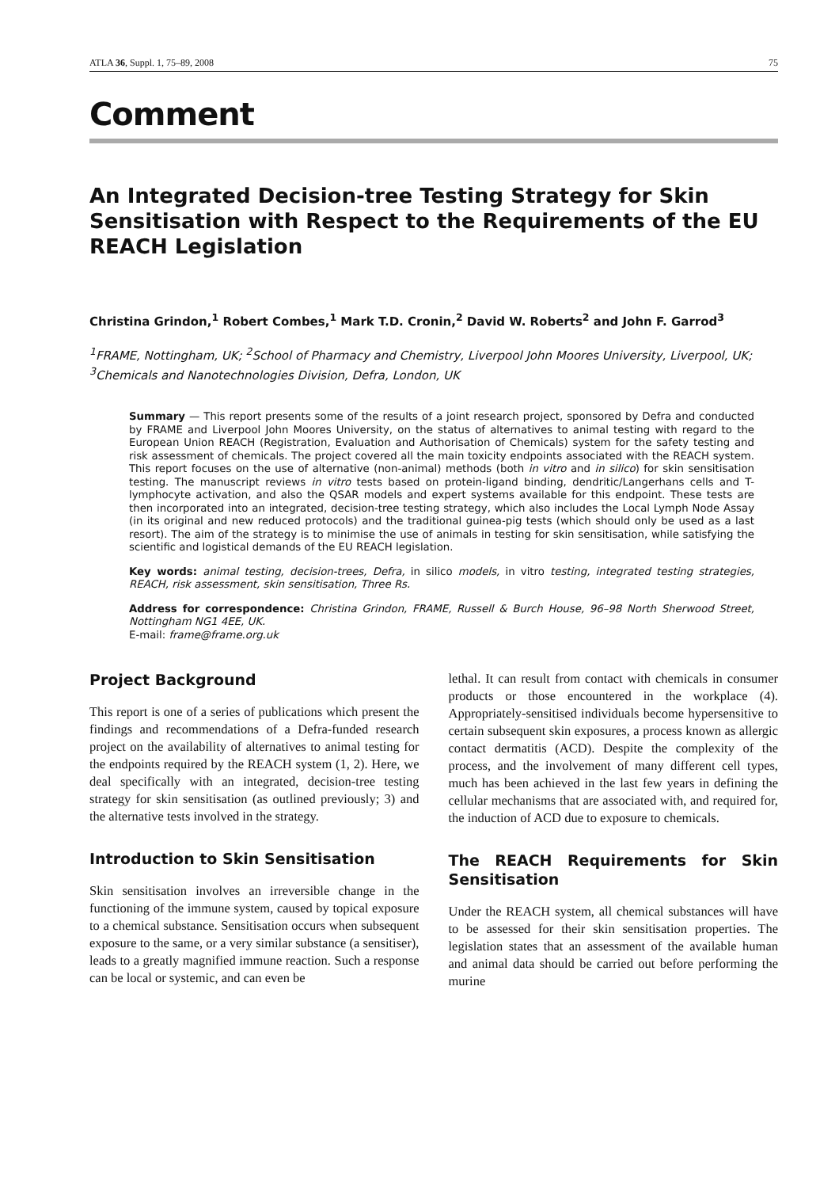ATLA 36, Suppl. 1, 75–89, 2008 75
Comment
An Integrated Decision-tree Testing Strategy for Skin Sensitisation with Respect to the Requirements of the EU REACH Legislation
Christina Grindon,<sup>1</sup> Robert Combes,<sup>1</sup> Mark T.D. Cronin,<sup>2</sup> David W. Roberts<sup>2</sup> and John F. Garrod<sup>3</sup>
<sup>1</sup> FRAME, Nottingham, UK; <sup>2</sup>School of Pharmacy and Chemistry, Liverpool John Moores University, Liverpool, UK; <sup>3</sup>Chemicals and Nanotechnologies Division, Defra, London, UK
Summary — This report presents some of the results of a joint research project, sponsored by Defra and conducted by FRAME and Liverpool John Moores University, on the status of alternatives to animal testing with regard to the European Union REACH (Registration, Evaluation and Authorisation of Chemicals) system for the safety testing and risk assessment of chemicals. The project covered all the main toxicity endpoints associated with the REACH system. This report focuses on the use of alternative (non-animal) methods (both in vitro and in silico) for skin sensitisation testing. The manuscript reviews in vitro tests based on protein-ligand binding, dendritic/Langerhans cells and T-lymphocyte activation, and also the QSAR models and expert systems available for this endpoint. These tests are then incorporated into an integrated, decision-tree testing strategy, which also includes the Local Lymph Node Assay (in its original and new reduced protocols) and the traditional guinea-pig tests (which should only be used as a last resort). The aim of the strategy is to minimise the use of animals in testing for skin sensitisation, while satisfying the scientific and logistical demands of the EU REACH legislation.
Key words: animal testing, decision-trees, Defra, in silico models, in vitro testing, integrated testing strategies, REACH, risk assessment, skin sensitisation, Three Rs.
Address for correspondence: Christina Grindon, FRAME, Russell & Burch House, 96–98 North Sherwood Street, Nottingham NG1 4EE, UK.
E-mail: frame@frame.org.uk
Project Background
This report is one of a series of publications which present the findings and recommendations of a Defra-funded research project on the availability of alternatives to animal testing for the endpoints required by the REACH system (1, 2). Here, we deal specifically with an integrated, decision-tree testing strategy for skin sensitisation (as outlined previously; 3) and the alternative tests involved in the strategy.
Introduction to Skin Sensitisation
Skin sensitisation involves an irreversible change in the functioning of the immune system, caused by topical exposure to a chemical substance. Sensitisation occurs when subsequent exposure to the same, or a very similar substance (a sensitiser), leads to a greatly magnified immune reaction. Such a response can be local or systemic, and can even be
lethal. It can result from contact with chemicals in consumer products or those encountered in the workplace (4). Appropriately-sensitised individuals become hypersensitive to certain subsequent skin exposures, a process known as allergic contact dermatitis (ACD). Despite the complexity of the process, and the involvement of many different cell types, much has been achieved in the last few years in defining the cellular mechanisms that are associated with, and required for, the induction of ACD due to exposure to chemicals.
The REACH Requirements for Skin Sensitisation
Under the REACH system, all chemical substances will have to be assessed for their skin sensitisation properties. The legislation states that an assessment of the available human and animal data should be carried out before performing the murine